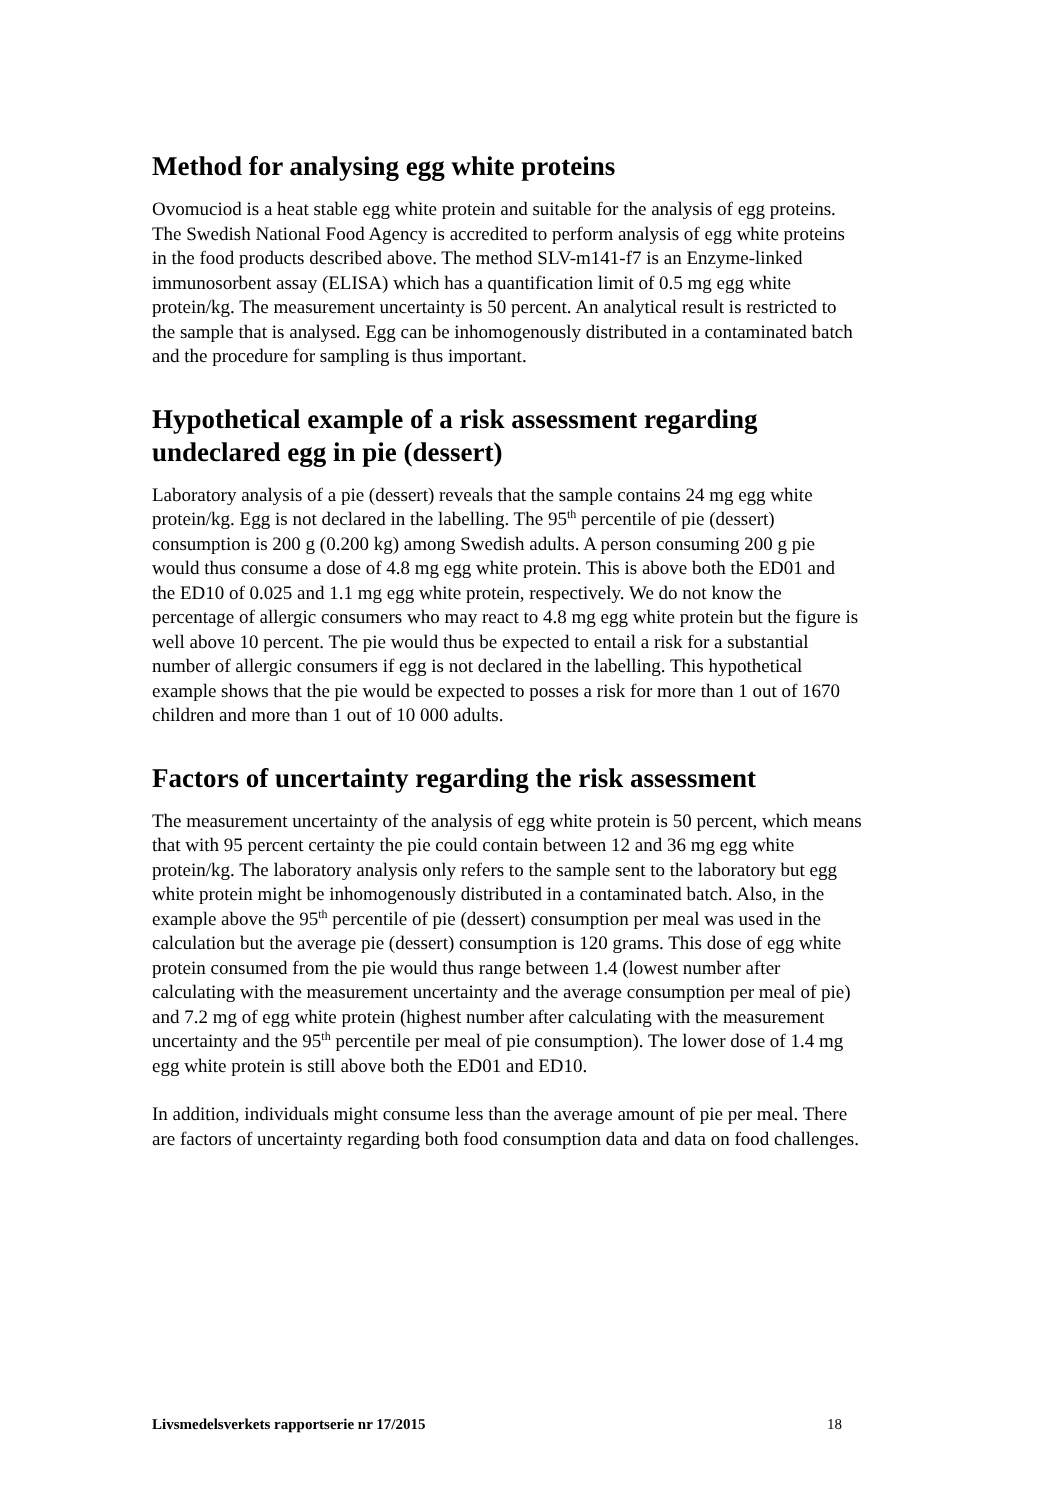Method for analysing egg white proteins
Ovomuciod is a heat stable egg white protein and suitable for the analysis of egg proteins. The Swedish National Food Agency is accredited to perform analysis of egg white proteins in the food products described above. The method SLV-m141-f7 is an Enzyme-linked immunosorbent assay (ELISA) which has a quantification limit of 0.5 mg egg white protein/kg. The measurement uncertainty is 50 percent. An analytical result is restricted to the sample that is analysed. Egg can be inhomogenously distributed in a contaminated batch and the procedure for sampling is thus important.
Hypothetical example of a risk assessment regarding undeclared egg in pie (dessert)
Laboratory analysis of a pie (dessert) reveals that the sample contains 24 mg egg white protein/kg. Egg is not declared in the labelling. The 95<sup>th</sup> percentile of pie (dessert) consumption is 200 g (0.200 kg) among Swedish adults. A person consuming 200 g pie would thus consume a dose of 4.8 mg egg white protein. This is above both the ED01 and the ED10 of 0.025 and 1.1 mg egg white protein, respectively. We do not know the percentage of allergic consumers who may react to 4.8 mg egg white protein but the figure is well above 10 percent. The pie would thus be expected to entail a risk for a substantial number of allergic consumers if egg is not declared in the labelling. This hypothetical example shows that the pie would be expected to posses a risk for more than 1 out of 1670 children and more than 1 out of 10 000 adults.
Factors of uncertainty regarding the risk assessment
The measurement uncertainty of the analysis of egg white protein is 50 percent, which means that with 95 percent certainty the pie could contain between 12 and 36 mg egg white protein/kg. The laboratory analysis only refers to the sample sent to the laboratory but egg white protein might be inhomogenously distributed in a contaminated batch. Also, in the example above the 95<sup>th</sup> percentile of pie (dessert) consumption per meal was used in the calculation but the average pie (dessert) consumption is 120 grams. This dose of egg white protein consumed from the pie would thus range between 1.4 (lowest number after calculating with the measurement uncertainty and the average consumption per meal of pie) and 7.2 mg of egg white protein (highest number after calculating with the measurement uncertainty and the 95<sup>th</sup> percentile per meal of pie consumption). The lower dose of 1.4 mg egg white protein is still above both the ED01 and ED10.
In addition, individuals might consume less than the average amount of pie per meal. There are factors of uncertainty regarding both food consumption data and data on food challenges.
Livsmedelsverkets rapportserie nr 17/2015 18